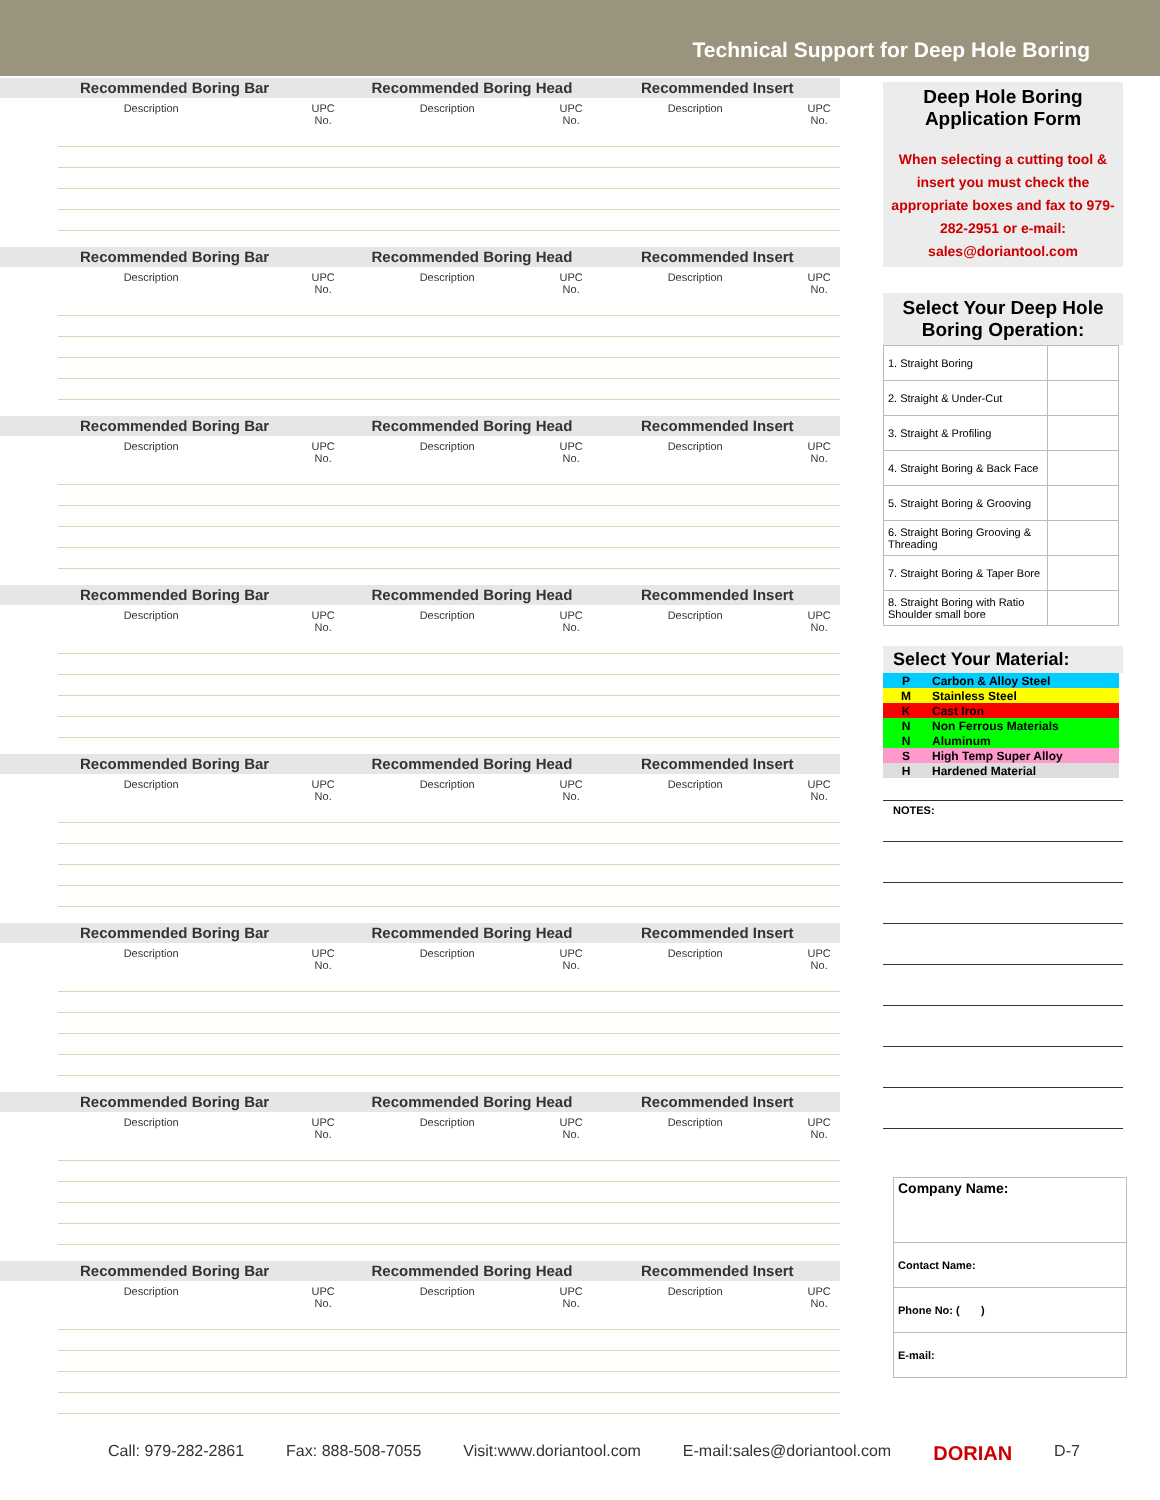Technical Support for Deep Hole Boring
Recommended Boring Bar Recommended Boring Head Recommended Insert
Description UPC No. Description UPC No. Description UPC No.
Recommended Boring Bar Recommended Boring Head Recommended Insert
Description UPC No. Description UPC No. Description UPC No.
Recommended Boring Bar Recommended Boring Head Recommended Insert
Description UPC No. Description UPC No. Description UPC No.
Recommended Boring Bar Recommended Boring Head Recommended Insert
Description UPC No. Description UPC No. Description UPC No.
Recommended Boring Bar Recommended Boring Head Recommended Insert
Description UPC No. Description UPC No. Description UPC No.
Recommended Boring Bar Recommended Boring Head Recommended Insert
Description UPC No. Description UPC No. Description UPC No.
Recommended Boring Bar Recommended Boring Head Recommended Insert
Description UPC No. Description UPC No. Description UPC No.
Recommended Boring Bar Recommended Boring Head Recommended Insert
Description UPC No. Description UPC No. Description UPC No.
Deep Hole Boring
Application Form
When selecting a cutting tool & insert you must check the appropriate boxes and fax to 979-282-2951 or e-mail: sales@doriantool.com
Select Your Deep Hole Boring Operation:
| 1. Straight Boring | |
| 2. Straight & Under-Cut | |
| 3. Straight & Profiling | |
| 4. Straight Boring & Back Face | |
| 5. Straight Boring & Grooving | |
| 6. Straight Boring Grooving & Threading | |
| 7. Straight Boring & Taper Bore | |
| 8. Straight Boring with Ratio Shoulder small bore | |
Select Your Material:
| P | Carbon & Alloy Steel |
| M | Stainless Steel |
| K | Cast Iron |
| N | Non Ferrous Materials |
| N | Aluminum |
| S | High Temp Super Alloy |
| H | Hardened Material |
NOTES:
| Company Name: |
| Contact Name: |
| Phone No: ( ) |
| E-mail: |
Call: 979-282-2861 Fax: 888-508-7055 Visit:www.doriantool.com E-mail:sales@doriantool.com DORIAN D-7